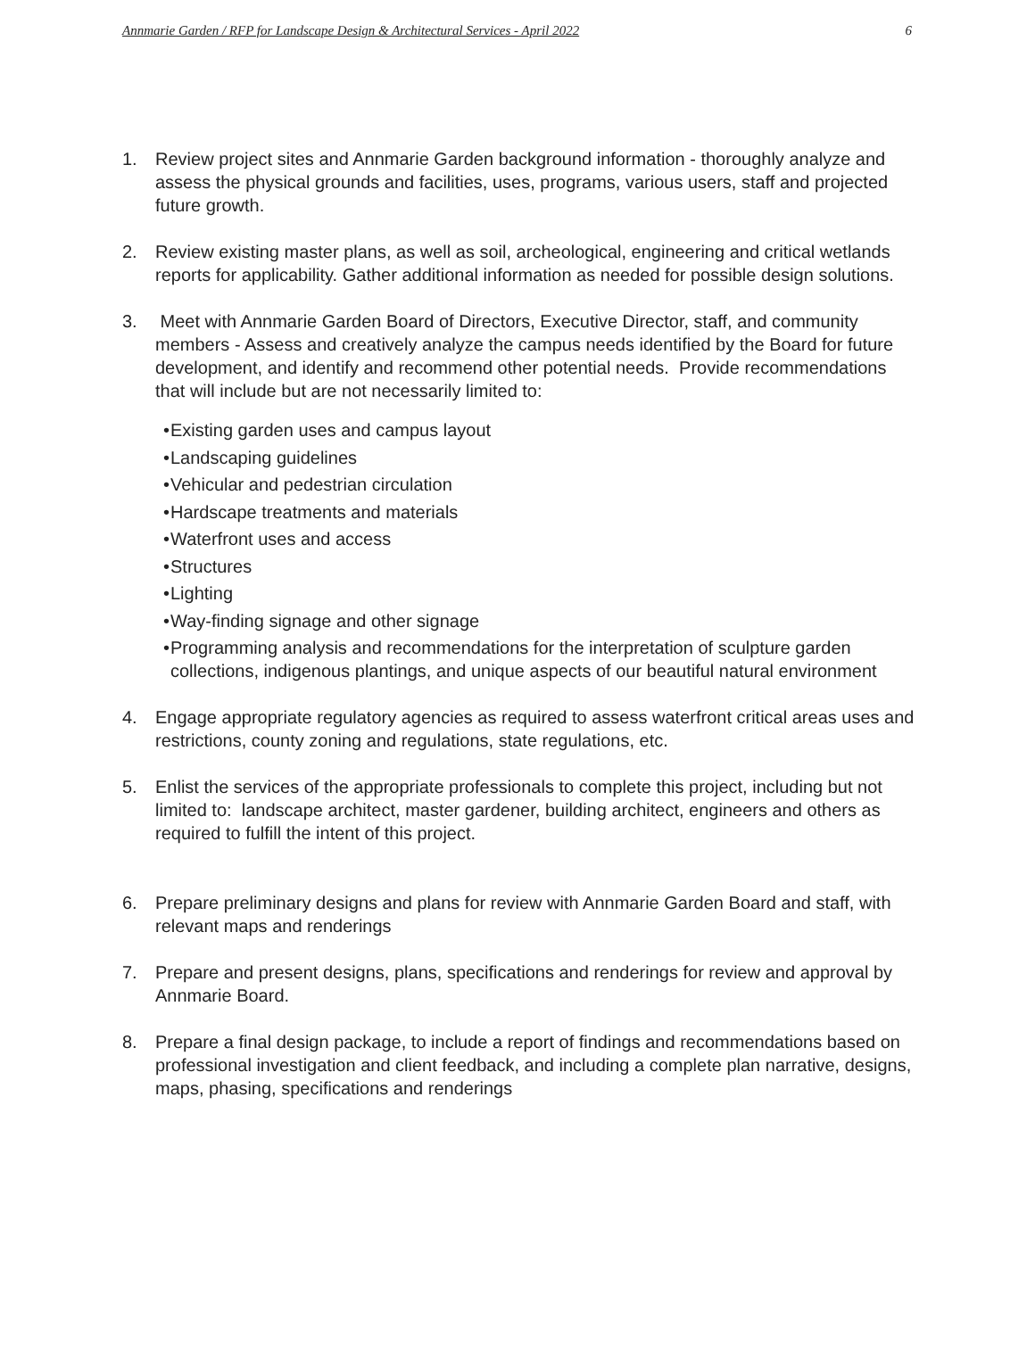Annmarie Garden / RFP for Landscape Design & Architectural Services - April 2022 6
1. Review project sites and Annmarie Garden background information - thoroughly analyze and assess the physical grounds and facilities, uses, programs, various users, staff and projected future growth.
2. Review existing master plans, as well as soil, archeological, engineering and critical wetlands reports for applicability. Gather additional information as needed for possible design solutions.
3. Meet with Annmarie Garden Board of Directors, Executive Director, staff, and community members - Assess and creatively analyze the campus needs identified by the Board for future development, and identify and recommend other potential needs. Provide recommendations that will include but are not necessarily limited to:
• Existing garden uses and campus layout
• Landscaping guidelines
• Vehicular and pedestrian circulation
• Hardscape treatments and materials
• Waterfront uses and access
• Structures
• Lighting
• Way-finding signage and other signage
• Programming analysis and recommendations for the interpretation of sculpture garden collections, indigenous plantings, and unique aspects of our beautiful natural environment
4. Engage appropriate regulatory agencies as required to assess waterfront critical areas uses and restrictions, county zoning and regulations, state regulations, etc.
5. Enlist the services of the appropriate professionals to complete this project, including but not limited to: landscape architect, master gardener, building architect, engineers and others as required to fulfill the intent of this project.
6. Prepare preliminary designs and plans for review with Annmarie Garden Board and staff, with relevant maps and renderings
7. Prepare and present designs, plans, specifications and renderings for review and approval by Annmarie Board.
8. Prepare a final design package, to include a report of findings and recommendations based on professional investigation and client feedback, and including a complete plan narrative, designs, maps, phasing, specifications and renderings